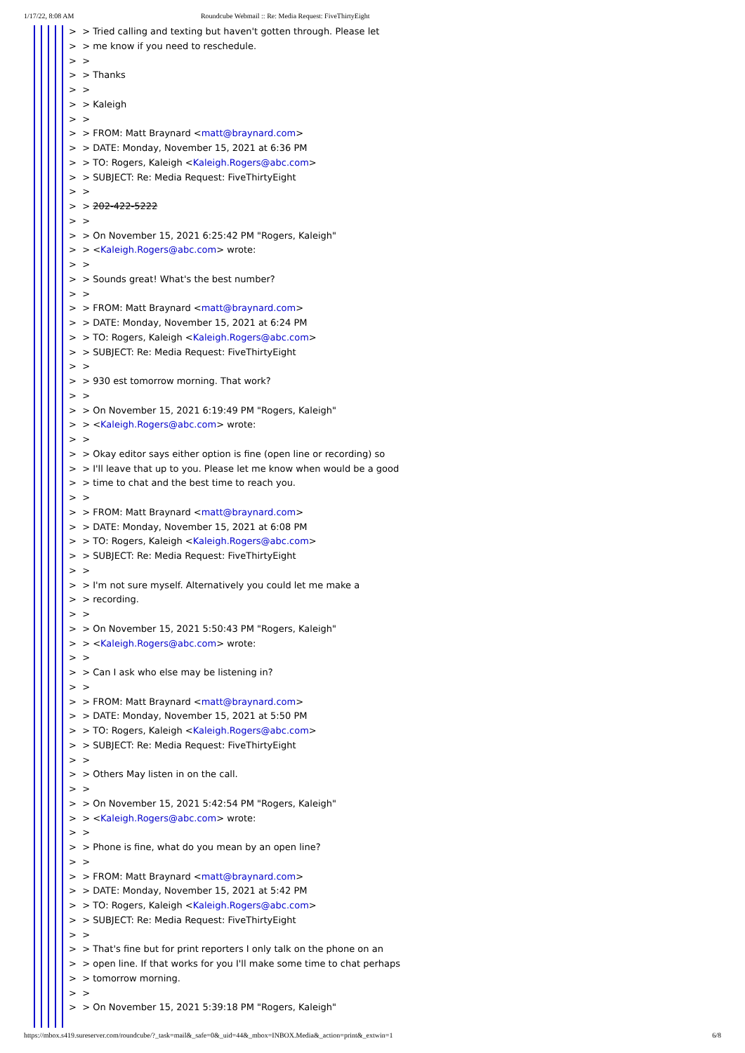1/17/22, 8:08 AM Roundcube Webmail :: Re: Media Request: FiveThirtyEight
> > Tried calling and texting but haven't gotten through. Please let > > me know if you need to reschedule. > > > > Thanks > > > > Kaleigh > > > > FROM: Matt Braynard <matt@braynard.com> > > DATE: Monday, November 15, 2021 at 6:36 PM > > TO: Rogers, Kaleigh <Kaleigh.Rogers@abc.com> > > SUBJECT: Re: Media Request: FiveThirtyEight > > > > 202-422-5222 > > > > On November 15, 2021 6:25:42 PM "Rogers, Kaleigh" > > <Kaleigh.Rogers@abc.com> wrote: > > > > Sounds great! What's the best number? > > > > FROM: Matt Braynard <matt@braynard.com> > > DATE: Monday, November 15, 2021 at 6:24 PM > > TO: Rogers, Kaleigh <Kaleigh.Rogers@abc.com> > > SUBJECT: Re: Media Request: FiveThirtyEight > > > > 930 est tomorrow morning. That work? > > > > On November 15, 2021 6:19:49 PM "Rogers, Kaleigh" > > <Kaleigh.Rogers@abc.com> wrote: > > > > Okay editor says either option is fine (open line or recording) so > > I'll leave that up to you. Please let me know when would be a good > > time to chat and the best time to reach you. > > > > FROM: Matt Braynard <matt@braynard.com> > > DATE: Monday, November 15, 2021 at 6:08 PM > > TO: Rogers, Kaleigh <Kaleigh.Rogers@abc.com> > > SUBJECT: Re: Media Request: FiveThirtyEight > > > > I'm not sure myself. Alternatively you could let me make a > > recording. > > > > On November 15, 2021 5:50:43 PM "Rogers, Kaleigh" > > <Kaleigh.Rogers@abc.com> wrote: > > > > Can I ask who else may be listening in? > > > > FROM: Matt Braynard <matt@braynard.com> > > DATE: Monday, November 15, 2021 at 5:50 PM > > TO: Rogers, Kaleigh <Kaleigh.Rogers@abc.com> > > SUBJECT: Re: Media Request: FiveThirtyEight > > > > Others May listen in on the call. > > > > On November 15, 2021 5:42:54 PM "Rogers, Kaleigh" > > <Kaleigh.Rogers@abc.com> wrote: > > > > Phone is fine, what do you mean by an open line? > > > > FROM: Matt Braynard <matt@braynard.com> > > DATE: Monday, November 15, 2021 at 5:42 PM > > TO: Rogers, Kaleigh <Kaleigh.Rogers@abc.com> > > SUBJECT: Re: Media Request: FiveThirtyEight > > > > That's fine but for print reporters I only talk on the phone on an > > open line. If that works for you I'll make some time to chat perhaps > > tomorrow morning. > > > > On November 15, 2021 5:39:18 PM "Rogers, Kaleigh"
https://mbox.s419.sureserver.com/roundcube/?_task=mail&_safe=0&_uid=44&_mbox=INBOX.Media&_action=print&_extwin=1 6/8